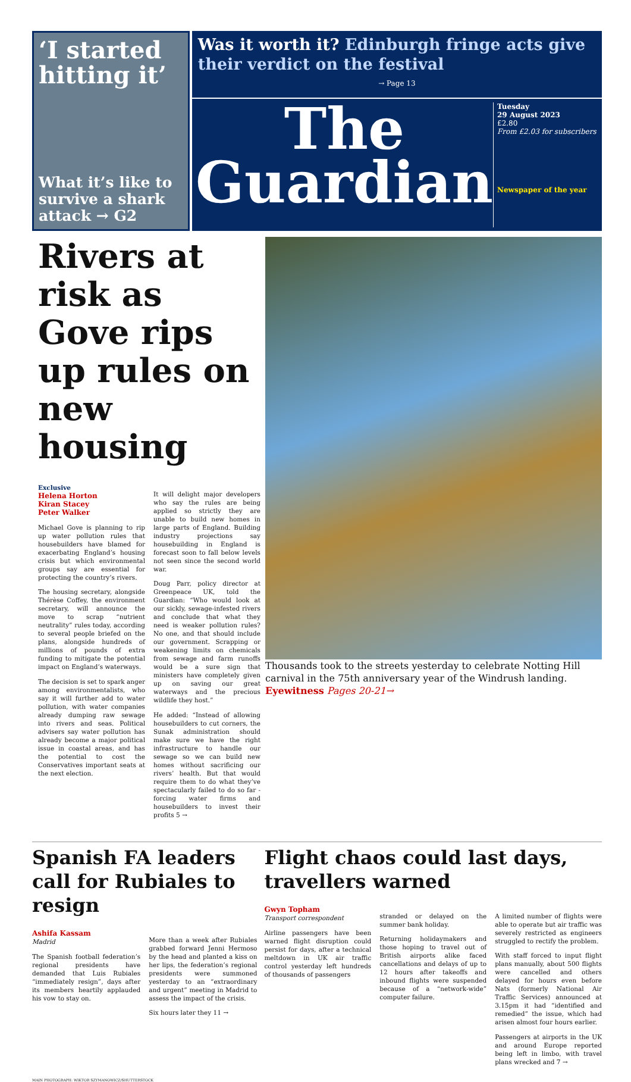‘I started hitting it’
What it’s like to survive a shark attack → G2
Was it worth it? Edinburgh fringe acts give their verdict on the festival
→ Page 13
The Guardian
Tuesday
29 August 2023
£2.80
From £2.03 for subscribers
Newspaper of the year
Rivers at risk as Gove rips up rules on new housing
Exclusive
Helena Horton
Kiran Stacey
Peter Walker
Michael Gove is planning to rip up water pollution rules that housebuilders have blamed for exacerbating England’s housing crisis but which environmental groups say are essential for protecting the country’s rivers.
The housing secretary, alongside Thérèse Coffey, the environment secretary, will announce the move to scrap “nutrient neutrality” rules today, according to several people briefed on the plans, alongside hundreds of millions of pounds of extra funding to mitigate the potential impact on England’s waterways.
The decision is set to spark anger among environmentalists, who say it will further add to water pollution, with water companies already dumping raw sewage into rivers and seas. Political advisers say water pollution has already become a major political issue in coastal areas, and has the potential to cost the Conservatives important seats at the next election.
It will delight major developers who say the rules are being applied so strictly they are unable to build new homes in large parts of England. Building industry projections say housebuilding in England is forecast soon to fall below levels not seen since the second world war.
Doug Parr, policy director at Greenpeace UK, told the Guardian: “Who would look at our sickly, sewage-infested rivers and conclude that what they need is weaker pollution rules? No one, and that should include our government. Scrapping or weakening limits on chemicals from sewage and farm runoffs would be a sure sign that ministers have completely given up on saving our great waterways and the precious wildlife they host.”
He added: “Instead of allowing housebuilders to cut corners, the Sunak administration should make sure we have the right infrastructure to handle our sewage so we can build new homes without sacrificing our rivers’ health. But that would require them to do what they’ve spectacularly failed to do so far - forcing water firms and housebuilders to invest their profits 5 →
Thousands took to the streets yesterday to celebrate Notting Hill carnival in the 75th anniversary year of the Windrush landing. Eyewitness Pages 20-21→
Spanish FA leaders call for Rubiales to resign
Ashifa Kassam
Madrid
The Spanish football federation’s regional presidents have demanded that Luis Rubiales “immediately resign”, days after its members heartily applauded his vow to stay on.
More than a week after Rubiales grabbed forward Jenni Hermoso by the head and planted a kiss on her lips, the federation’s regional presidents were summoned yesterday to an “extraordinary and urgent” meeting in Madrid to assess the impact of the crisis.
Six hours later they 11 →
Flight chaos could last days, travellers warned
Gwyn Topham
Transport correspondent
Airline passengers have been warned flight disruption could persist for days, after a technical meltdown in UK air traffic control yesterday left hundreds of thousands of passengers
stranded or delayed on the summer bank holiday.
Returning holidaymakers and those hoping to travel out of British airports alike faced cancellations and delays of up to 12 hours after takeoffs and inbound flights were suspended because of a “network-wide” computer failure.
A limited number of flights were able to operate but air traffic was severely restricted as engineers struggled to rectify the problem.
With staff forced to input flight plans manually, about 500 flights were cancelled and others delayed for hours even before Nats (formerly National Air Traffic Services) announced at 3.15pm it had “identified and remedied” the issue, which had arisen almost four hours earlier.
Passengers at airports in the UK and around Europe reported being left in limbo, with travel plans wrecked and 7 →
MAIN PHOTOGRAPH: WIKTOR SZYMANOWICZ/SHUTTERSTOCK